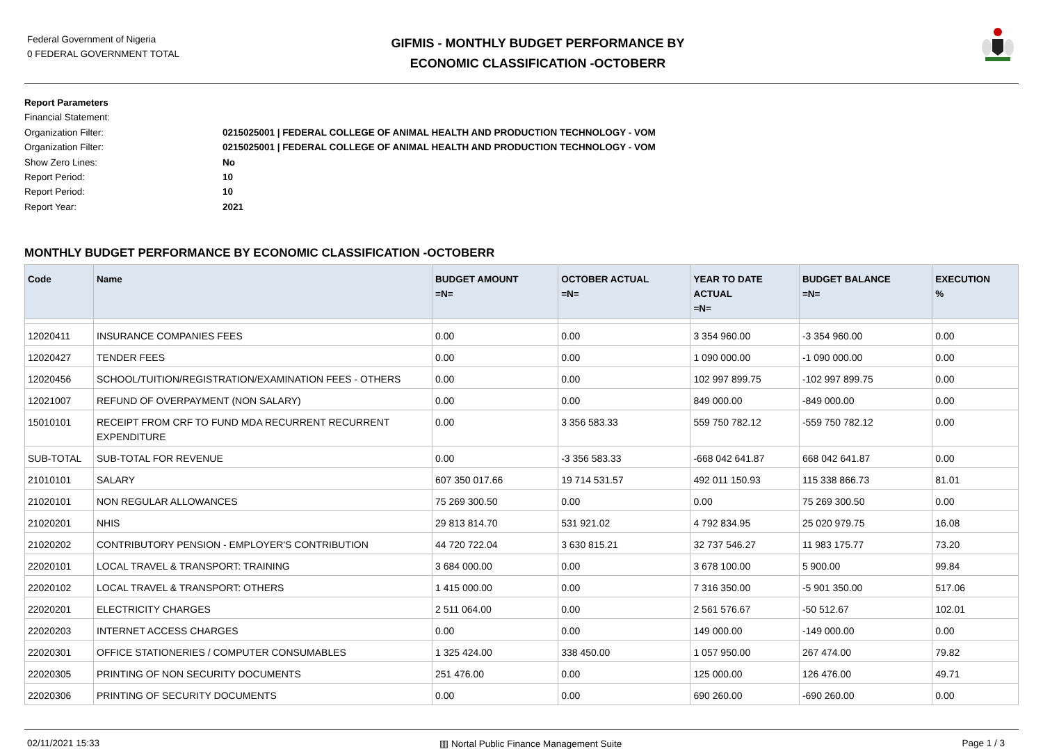Federal Government of Nigeria
0 FEDERAL GOVERNMENT TOTAL
GIFMIS - MONTHLY BUDGET PERFORMANCE BY
ECONOMIC CLASSIFICATION -OCTOBERR
Report Parameters
Financial Statement:
Organization Filter: 0215025001 | FEDERAL COLLEGE OF ANIMAL HEALTH AND PRODUCTION TECHNOLOGY - VOM
Organization Filter: 0215025001 | FEDERAL COLLEGE OF ANIMAL HEALTH AND PRODUCTION TECHNOLOGY - VOM
Show Zero Lines: No
Report Period: 10
Report Period: 10
Report Year: 2021
MONTHLY BUDGET PERFORMANCE BY ECONOMIC CLASSIFICATION -OCTOBERR
| Code | Name | BUDGET AMOUNT =N= | OCTOBER ACTUAL =N= | YEAR TO DATE ACTUAL =N= | BUDGET BALANCE =N= | EXECUTION % |
| --- | --- | --- | --- | --- | --- | --- |
| 12020411 | INSURANCE COMPANIES FEES | 0.00 | 0.00 | 3 354 960.00 | -3 354 960.00 | 0.00 |
| 12020427 | TENDER FEES | 0.00 | 0.00 | 1 090 000.00 | -1 090 000.00 | 0.00 |
| 12020456 | SCHOOL/TUITION/REGISTRATION/EXAMINATION FEES - OTHERS | 0.00 | 0.00 | 102 997 899.75 | -102 997 899.75 | 0.00 |
| 12021007 | REFUND OF OVERPAYMENT (NON SALARY) | 0.00 | 0.00 | 849 000.00 | -849 000.00 | 0.00 |
| 15010101 | RECEIPT FROM CRF TO FUND MDA RECURRENT RECURRENT EXPENDITURE | 0.00 | 3 356 583.33 | 559 750 782.12 | -559 750 782.12 | 0.00 |
| SUB-TOTAL | SUB-TOTAL FOR REVENUE | 0.00 | -3 356 583.33 | -668 042 641.87 | 668 042 641.87 | 0.00 |
| 21010101 | SALARY | 607 350 017.66 | 19 714 531.57 | 492 011 150.93 | 115 338 866.73 | 81.01 |
| 21020101 | NON REGULAR ALLOWANCES | 75 269 300.50 | 0.00 | 0.00 | 75 269 300.50 | 0.00 |
| 21020201 | NHIS | 29 813 814.70 | 531 921.02 | 4 792 834.95 | 25 020 979.75 | 16.08 |
| 21020202 | CONTRIBUTORY PENSION - EMPLOYER'S CONTRIBUTION | 44 720 722.04 | 3 630 815.21 | 32 737 546.27 | 11 983 175.77 | 73.20 |
| 22020101 | LOCAL TRAVEL & TRANSPORT: TRAINING | 3 684 000.00 | 0.00 | 3 678 100.00 | 5 900.00 | 99.84 |
| 22020102 | LOCAL TRAVEL & TRANSPORT: OTHERS | 1 415 000.00 | 0.00 | 7 316 350.00 | -5 901 350.00 | 517.06 |
| 22020201 | ELECTRICITY CHARGES | 2 511 064.00 | 0.00 | 2 561 576.67 | -50 512.67 | 102.01 |
| 22020203 | INTERNET ACCESS CHARGES | 0.00 | 0.00 | 149 000.00 | -149 000.00 | 0.00 |
| 22020301 | OFFICE STATIONERIES / COMPUTER CONSUMABLES | 1 325 424.00 | 338 450.00 | 1 057 950.00 | 267 474.00 | 79.82 |
| 22020305 | PRINTING OF NON SECURITY DOCUMENTS | 251 476.00 | 0.00 | 125 000.00 | 126 476.00 | 49.71 |
| 22020306 | PRINTING OF SECURITY DOCUMENTS | 0.00 | 0.00 | 690 260.00 | -690 260.00 | 0.00 |
02/11/2021 15:33 ▥ Nortal Public Finance Management Suite Page 1 / 3